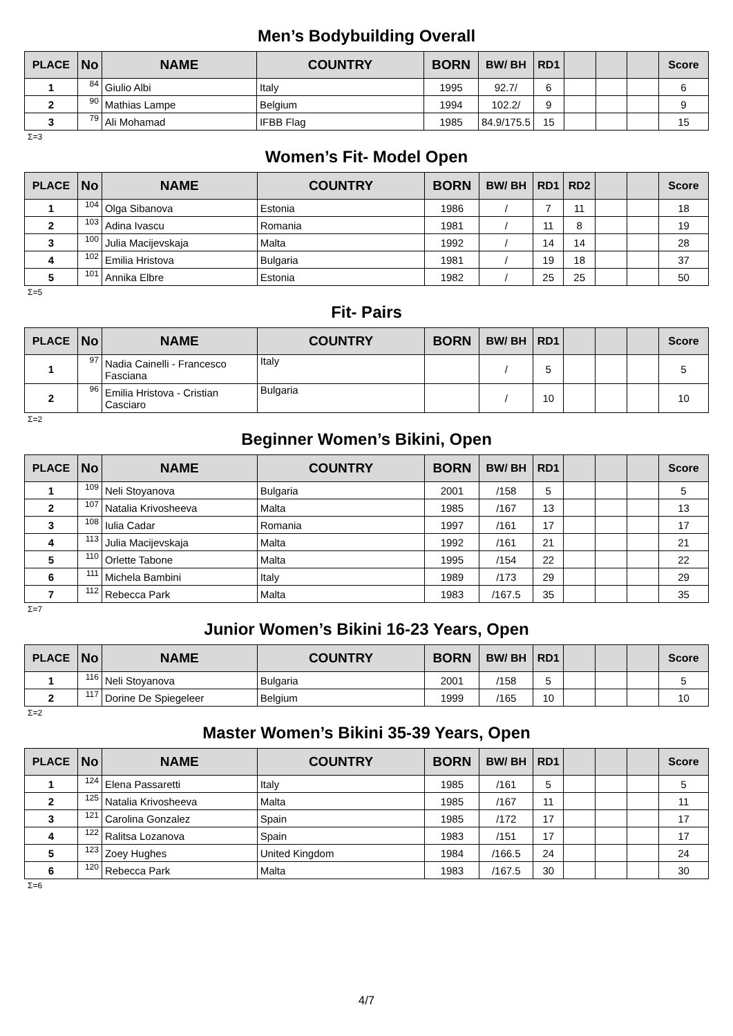Men’s Bodybuilding Overall
| PLACE | No | NAME | COUNTRY | BORN | BW/ BH | RD1 | | | | Score |
| --- | --- | --- | --- | --- | --- | --- | --- | --- | --- | --- |
| 1 | 84 | Giulio Albi | Italy | 1995 | 92.7/ | 6 | | | | 6 |
| 2 | 90 | Mathias Lampe | Belgium | 1994 | 102.2/ | 9 | | | | 9 |
| 3 | 79 | Ali Mohamad | IFBB Flag | 1985 | 84.9/175.5 | 15 | | | | 15 |
Σ=3
Women’s Fit- Model Open
| PLACE | No | NAME | COUNTRY | BORN | BW/ BH | RD1 | RD2 | | | Score |
| --- | --- | --- | --- | --- | --- | --- | --- | --- | --- | --- |
| 1 | 104 | Olga Sibanova | Estonia | 1986 | / | 7 | 11 | | | 18 |
| 2 | 103 | Adina Ivascu | Romania | 1981 | / | 11 | 8 | | | 19 |
| 3 | 100 | Julia Macijevskaja | Malta | 1992 | / | 14 | 14 | | | 28 |
| 4 | 102 | Emilia Hristova | Bulgaria | 1981 | / | 19 | 18 | | | 37 |
| 5 | 101 | Annika Elbre | Estonia | 1982 | / | 25 | 25 | | | 50 |
Σ=5
Fit- Pairs
| PLACE | No | NAME | COUNTRY | BORN | BW/ BH | RD1 | | | | Score |
| --- | --- | --- | --- | --- | --- | --- | --- | --- | --- | --- |
| 1 | 97 | Nadia Cainelli - Francesco Fasciana | Italy | | / | 5 | | | | 5 |
| 2 | 96 | Emilia Hristova - Cristian Casciaro | Bulgaria | | / | 10 | | | | 10 |
Σ=2
Beginner Women’s Bikini, Open
| PLACE | No | NAME | COUNTRY | BORN | BW/ BH | RD1 | | | | Score |
| --- | --- | --- | --- | --- | --- | --- | --- | --- | --- | --- |
| 1 | 109 | Neli Stoyanova | Bulgaria | 2001 | /158 | 5 | | | | 5 |
| 2 | 107 | Natalia Krivosheeva | Malta | 1985 | /167 | 13 | | | | 13 |
| 3 | 108 | Iulia Cadar | Romania | 1997 | /161 | 17 | | | | 17 |
| 4 | 113 | Julia Macijevskaja | Malta | 1992 | /161 | 21 | | | | 21 |
| 5 | 110 | Orlette Tabone | Malta | 1995 | /154 | 22 | | | | 22 |
| 6 | 111 | Michela Bambini | Italy | 1989 | /173 | 29 | | | | 29 |
| 7 | 112 | Rebecca Park | Malta | 1983 | /167.5 | 35 | | | | 35 |
Σ=7
Junior Women’s Bikini 16-23 Years, Open
| PLACE | No | NAME | COUNTRY | BORN | BW/ BH | RD1 | | | | Score |
| --- | --- | --- | --- | --- | --- | --- | --- | --- | --- | --- |
| 1 | 116 | Neli Stoyanova | Bulgaria | 2001 | /158 | 5 | | | | 5 |
| 2 | 117 | Dorine De Spiegeleer | Belgium | 1999 | /165 | 10 | | | | 10 |
Σ=2
Master Women’s Bikini 35-39 Years, Open
| PLACE | No | NAME | COUNTRY | BORN | BW/ BH | RD1 | | | | Score |
| --- | --- | --- | --- | --- | --- | --- | --- | --- | --- | --- |
| 1 | 124 | Elena Passaretti | Italy | 1985 | /161 | 5 | | | | 5 |
| 2 | 125 | Natalia Krivosheeva | Malta | 1985 | /167 | 11 | | | | 11 |
| 3 | 121 | Carolina Gonzalez | Spain | 1985 | /172 | 17 | | | | 17 |
| 4 | 122 | Ralitsa Lozanova | Spain | 1983 | /151 | 17 | | | | 17 |
| 5 | 123 | Zoey Hughes | United Kingdom | 1984 | /166.5 | 24 | | | | 24 |
| 6 | 120 | Rebecca Park | Malta | 1983 | /167.5 | 30 | | | | 30 |
Σ=6
4/7